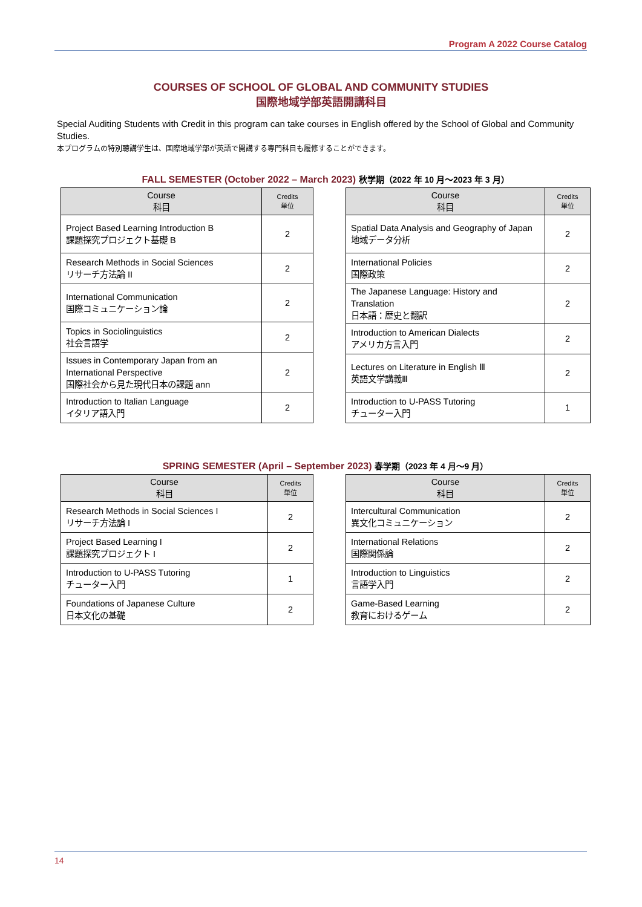Program A 2022 Course Catalog
COURSES OF SCHOOL OF GLOBAL AND COMMUNITY STUDIES
国際地域学部英語開講科目
Special Auditing Students with Credit in this program can take courses in English offered by the School of Global and Community Studies.
本プログラムの特別聴講学生は、国際地域学部が英語で開講する専門科目も履修することができます。
FALL SEMESTER (October 2022 – March 2023) 秋学期（2022 年 10 月～2023 年 3 月）
| Course 科目 | Credits 単位 |
| --- | --- |
| Project Based Learning Introduction B 課題探究プロジェクト基礎 B | 2 |
| Research Methods in Social Sciences リサーチ方法論 II | 2 |
| International Communication 国際コミュニケーション論 | 2 |
| Topics in Sociolinguistics 社会言語学 | 2 |
| Issues in Contemporary Japan from an International Perspective 国際社会から見た現代日本の課題 ann | 2 |
| Introduction to Italian Language イタリア語入門 | 2 |
| Course 科目 | Credits 単位 |
| --- | --- |
| Spatial Data Analysis and Geography of Japan 地域データ分析 | 2 |
| International Policies 国際政策 | 2 |
| The Japanese Language: History and Translation 日本語：歴史と翻訳 | 2 |
| Introduction to American Dialects アメリカ方言入門 | 2 |
| Lectures on Literature in English Ⅲ 英語文学講義Ⅲ | 2 |
| Introduction to U-PASS Tutoring チューター入門 | 1 |
SPRING SEMESTER (April – September 2023) 春学期（2023 年 4 月～9 月）
| Course 科目 | Credits 単位 |
| --- | --- |
| Research Methods in Social Sciences I リサーチ方法論 I | 2 |
| Project Based Learning I 課題探究プロジェクト I | 2 |
| Introduction to U-PASS Tutoring チューター入門 | 1 |
| Foundations of Japanese Culture 日本文化の基礎 | 2 |
| Course 科目 | Credits 単位 |
| --- | --- |
| Intercultural Communication 異文化コミュニケーション | 2 |
| International Relations 国際関係論 | 2 |
| Introduction to Linguistics 言語学入門 | 2 |
| Game-Based Learning 教育におけるゲーム | 2 |
14